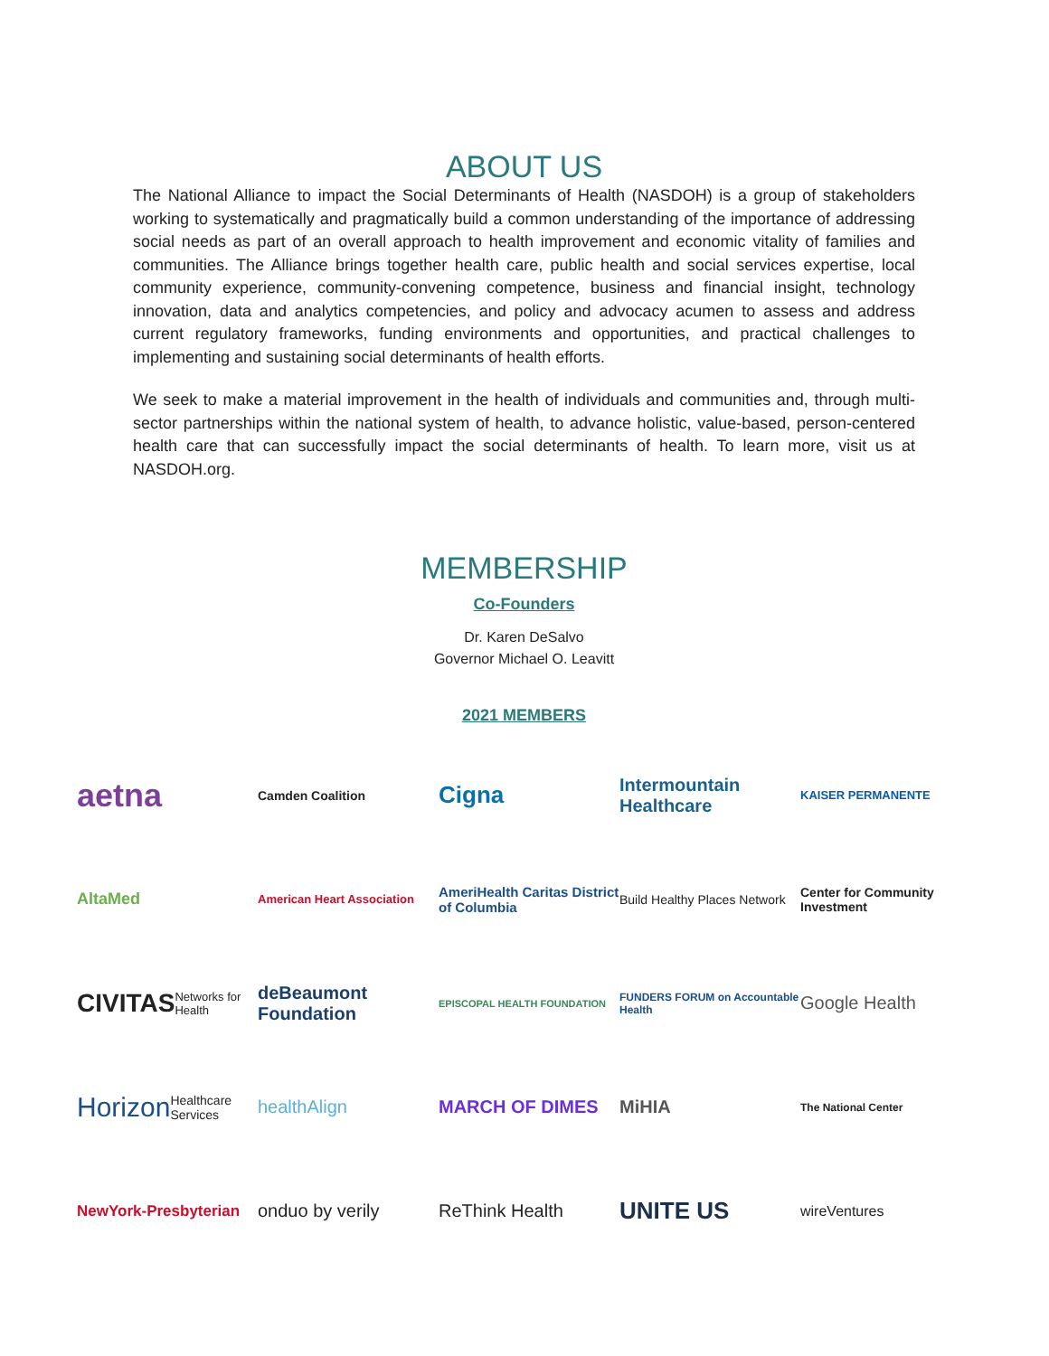ABOUT US
The National Alliance to impact the Social Determinants of Health (NASDOH) is a group of stakeholders working to systematically and pragmatically build a common understanding of the importance of addressing social needs as part of an overall approach to health improvement and economic vitality of families and communities. The Alliance brings together health care, public health and social services expertise, local community experience, community-convening competence, business and financial insight, technology innovation, data and analytics competencies, and policy and advocacy acumen to assess and address current regulatory frameworks, funding environments and opportunities, and practical challenges to implementing and sustaining social determinants of health efforts.
We seek to make a material improvement in the health of individuals and communities and, through multi-sector partnerships within the national system of health, to advance holistic, value-based, person-centered health care that can successfully impact the social determinants of health. To learn more, visit us at NASDOH.org.
MEMBERSHIP
Co-Founders
Dr. Karen DeSalvo
Governor Michael O. Leavitt
2021 MEMBERS
aetna
Camden Coalition
Cigna
Intermountain Healthcare
KAISER PERMANENTE
AltaMed
American Heart Association
AmeriHealth Caritas District of Columbia
Build Healthy Places Network
Center for Community Investment
CIVITAS Networks for Health
deBeaumont Foundation
EPISCOPAL HEALTH FOUNDATION
FUNDERS FORUM on Accountable Health
Google Health
Horizon Healthcare Services
healthAlign
MARCH OF DIMES
MiHIA
The National Center
NewYork-Presbyterian
onduo by verily
ReThink Health
UNITE US
wireVentures